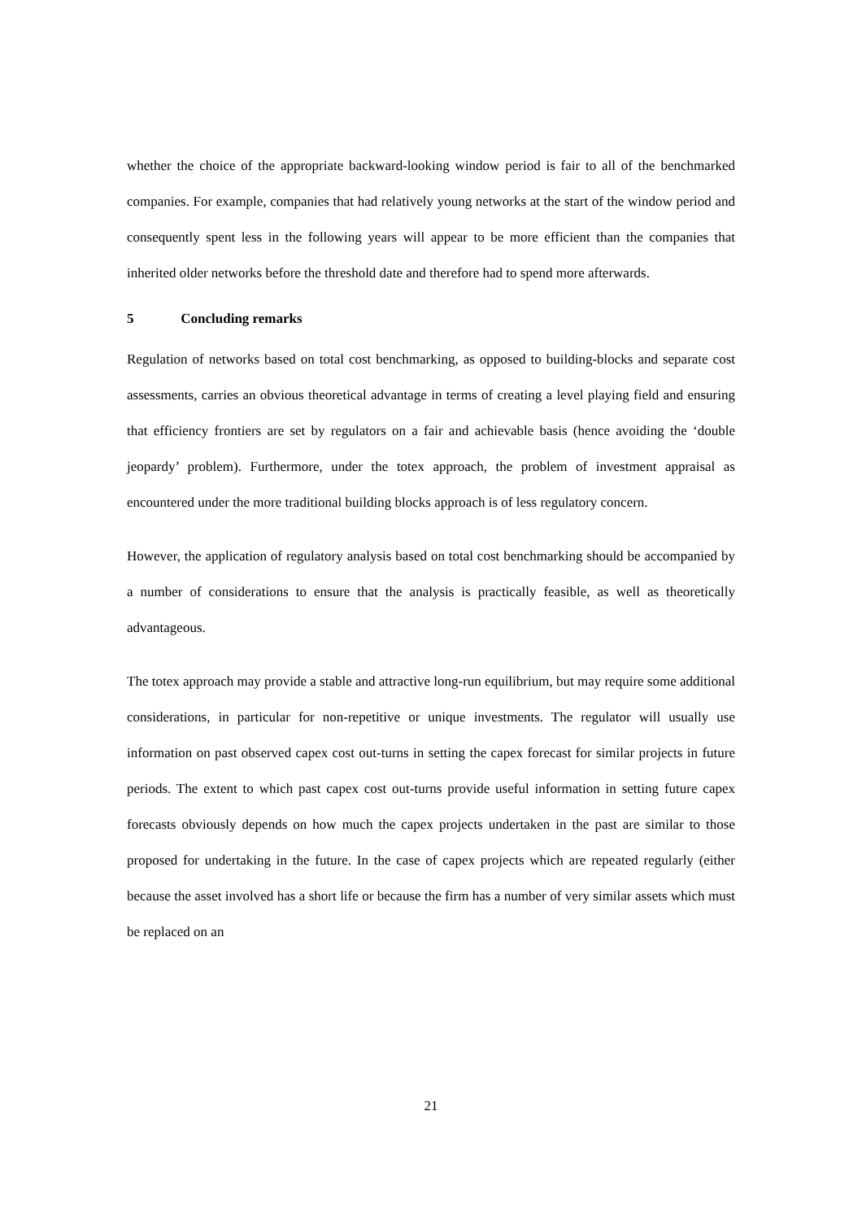whether the choice of the appropriate backward-looking window period is fair to all of the benchmarked companies. For example, companies that had relatively young networks at the start of the window period and consequently spent less in the following years will appear to be more efficient than the companies that inherited older networks before the threshold date and therefore had to spend more afterwards.
5 Concluding remarks
Regulation of networks based on total cost benchmarking, as opposed to building-blocks and separate cost assessments, carries an obvious theoretical advantage in terms of creating a level playing field and ensuring that efficiency frontiers are set by regulators on a fair and achievable basis (hence avoiding the ‘double jeopardy’ problem). Furthermore, under the totex approach, the problem of investment appraisal as encountered under the more traditional building blocks approach is of less regulatory concern.
However, the application of regulatory analysis based on total cost benchmarking should be accompanied by a number of considerations to ensure that the analysis is practically feasible, as well as theoretically advantageous.
The totex approach may provide a stable and attractive long-run equilibrium, but may require some additional considerations, in particular for non-repetitive or unique investments. The regulator will usually use information on past observed capex cost out-turns in setting the capex forecast for similar projects in future periods. The extent to which past capex cost out-turns provide useful information in setting future capex forecasts obviously depends on how much the capex projects undertaken in the past are similar to those proposed for undertaking in the future. In the case of capex projects which are repeated regularly (either because the asset involved has a short life or because the firm has a number of very similar assets which must be replaced on an
21